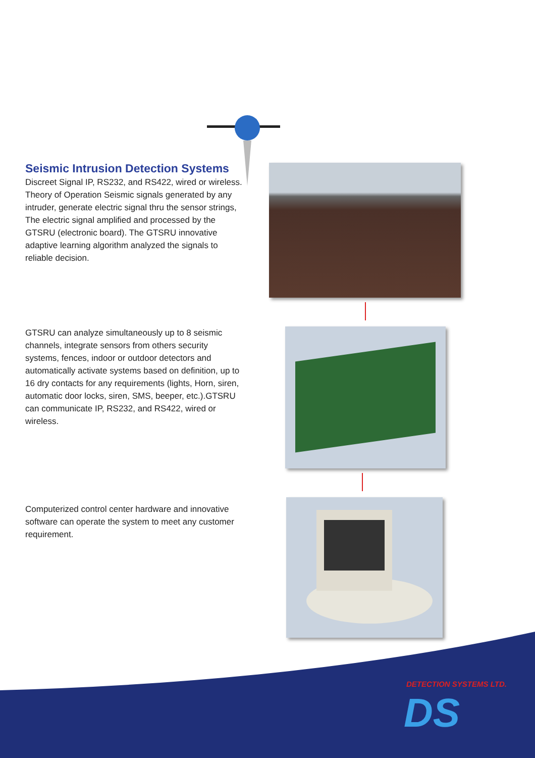Seismic Intrusion Detection Systems
Discreet Signal IP, RS232, and RS422, wired or wireless. Theory of Operation Seismic signals generated by any intruder, generate electric signal thru the sensor strings, The electric signal amplified and processed by the GTSRU (electronic board). The GTSRU innovative adaptive learning algorithm analyzed the signals to reliable decision.
GTSRU can analyze simultaneously up to 8 seismic channels, integrate sensors from others security systems, fences, indoor or outdoor detectors and automatically activate systems based on definition, up to 16 dry contacts for any requirements (lights, Horn, siren, automatic door locks, siren, SMS, beeper, etc.).GTSRU can communicate IP, RS232, and RS422, wired or wireless.
Computerized control center hardware and innovative software can operate the system to meet any customer requirement.
DETECTION SYSTEMS LTD.
DS